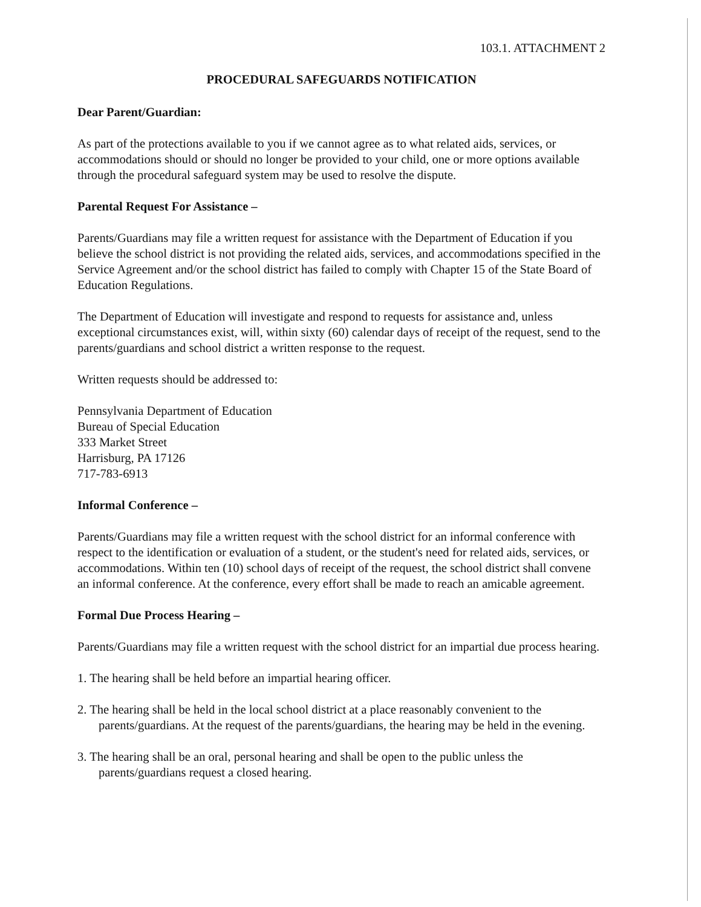103.1. ATTACHMENT 2
PROCEDURAL SAFEGUARDS NOTIFICATION
Dear Parent/Guardian:
As part of the protections available to you if we cannot agree as to what related aids, services, or accommodations should or should no longer be provided to your child, one or more options available through the procedural safeguard system may be used to resolve the dispute.
Parental Request For Assistance –
Parents/Guardians may file a written request for assistance with the Department of Education if you believe the school district is not providing the related aids, services, and accommodations specified in the Service Agreement and/or the school district has failed to comply with Chapter 15 of the State Board of Education Regulations.
The Department of Education will investigate and respond to requests for assistance and, unless exceptional circumstances exist, will, within sixty (60) calendar days of receipt of the request, send to the parents/guardians and school district a written response to the request.
Written requests should be addressed to:
Pennsylvania Department of Education
Bureau of Special Education
333 Market Street
Harrisburg, PA 17126
717-783-6913
Informal Conference –
Parents/Guardians may file a written request with the school district for an informal conference with respect to the identification or evaluation of a student, or the student's need for related aids, services, or accommodations. Within ten (10) school days of receipt of the request, the school district shall convene an informal conference. At the conference, every effort shall be made to reach an amicable agreement.
Formal Due Process Hearing –
Parents/Guardians may file a written request with the school district for an impartial due process hearing.
1. The hearing shall be held before an impartial hearing officer.
2. The hearing shall be held in the local school district at a place reasonably convenient to the parents/guardians. At the request of the parents/guardians, the hearing may be held in the evening.
3. The hearing shall be an oral, personal hearing and shall be open to the public unless the parents/guardians request a closed hearing.